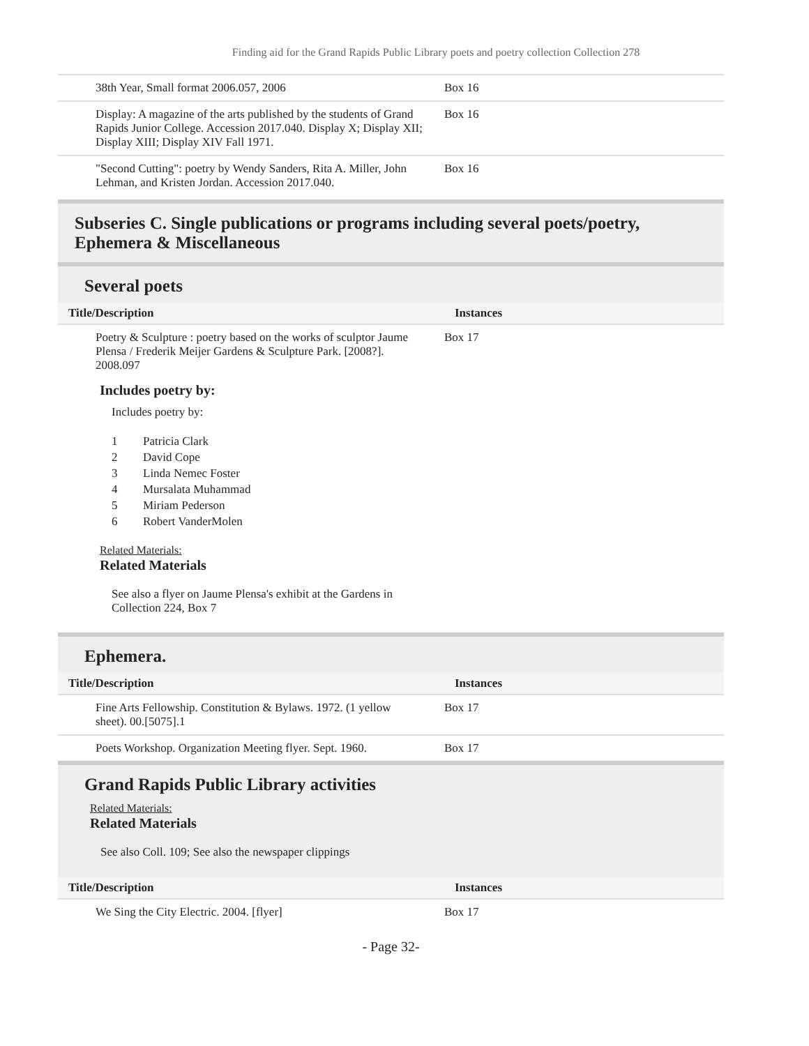Finding aid for the Grand Rapids Public Library poets and poetry collection Collection 278
| 38th Year, Small format 2006.057, 2006 | Box 16 |
| Display: A magazine of the arts published by the students of Grand Rapids Junior College. Accession 2017.040. Display X; Display XII; Display XIII; Display XIV Fall 1971. | Box 16 |
| "Second Cutting": poetry by Wendy Sanders, Rita A. Miller, John Lehman, and Kristen Jordan. Accession 2017.040. | Box 16 |
Subseries C. Single publications or programs including several poets/poetry, Ephemera & Miscellaneous
Several poets
| Title/Description | Instances |
| --- | --- |
| Poetry & Sculpture : poetry based on the works of sculptor Jaume Plensa / Frederik Meijer Gardens & Sculpture Park. [2008?]. 2008.097 | Box 17 |
Includes poetry by:
Includes poetry by:
1 Patricia Clark
2 David Cope
3 Linda Nemec Foster
4 Mursalata Muhammad
5 Miriam Pederson
6 Robert VanderMolen
Related Materials:
Related Materials
See also a flyer on Jaume Plensa's exhibit at the Gardens in Collection 224, Box 7
Ephemera.
| Title/Description | Instances |
| --- | --- |
| Fine Arts Fellowship. Constitution & Bylaws. 1972. (1 yellow sheet). 00.[5075].1 | Box 17 |
| Poets Workshop. Organization Meeting flyer. Sept. 1960. | Box 17 |
Grand Rapids Public Library activities
Related Materials:
Related Materials
See also Coll. 109; See also the newspaper clippings
| Title/Description | Instances |
| --- | --- |
| We Sing the City Electric. 2004. [flyer] | Box 17 |
- Page 32-